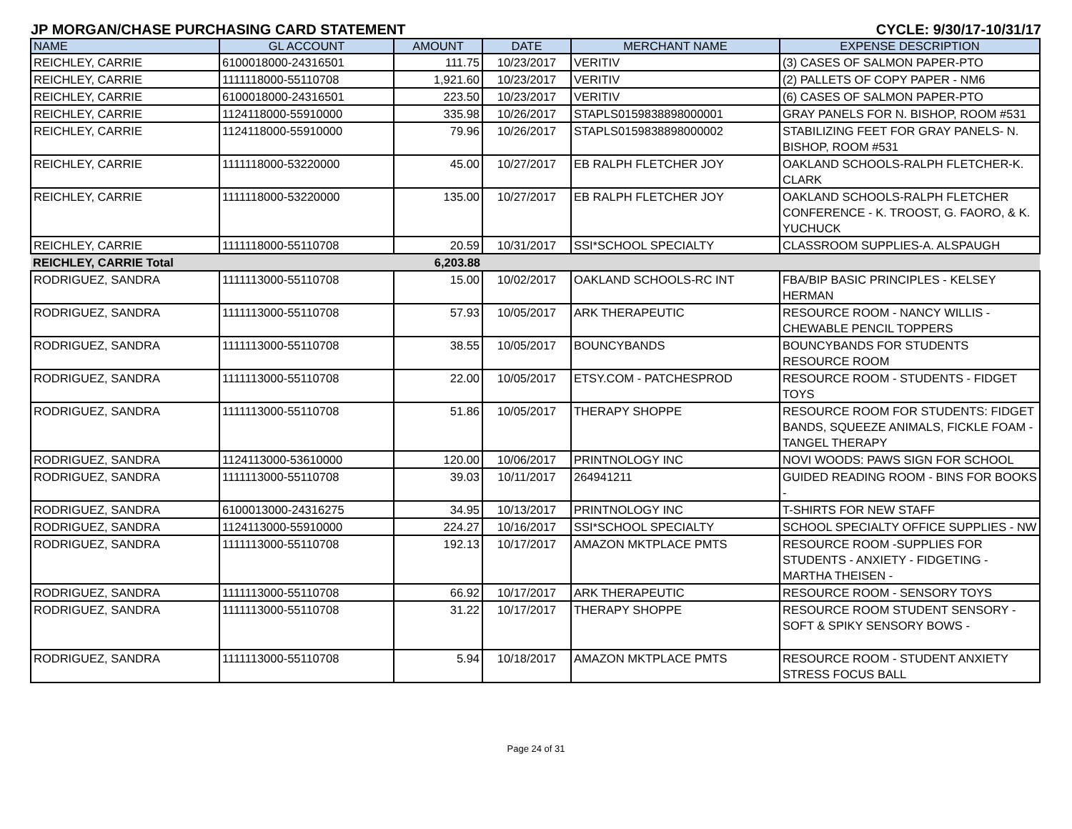JP MORGAN/CHASE PURCHASING CARD STATEMENT CYCLE: 9/30/17-10/31/17
| NAME | GL ACCOUNT | AMOUNT | DATE | MERCHANT NAME | EXPENSE DESCRIPTION |
| --- | --- | --- | --- | --- | --- |
| REICHLEY, CARRIE | 6100018000-24316501 | 111.75 | 10/23/2017 | VERITIV | (3) CASES OF SALMON PAPER-PTO |
| REICHLEY, CARRIE | 1111118000-55110708 | 1,921.60 | 10/23/2017 | VERITIV | (2) PALLETS OF COPY PAPER - NM6 |
| REICHLEY, CARRIE | 6100018000-24316501 | 223.50 | 10/23/2017 | VERITIV | (6) CASES OF SALMON PAPER-PTO |
| REICHLEY, CARRIE | 1124118000-55910000 | 335.98 | 10/26/2017 | STAPLS0159838898000001 | GRAY PANELS FOR N. BISHOP, ROOM #531 |
| REICHLEY, CARRIE | 1124118000-55910000 | 79.96 | 10/26/2017 | STAPLS0159838898000002 | STABILIZING FEET FOR GRAY PANELS- N. BISHOP, ROOM #531 |
| REICHLEY, CARRIE | 1111118000-53220000 | 45.00 | 10/27/2017 | EB RALPH FLETCHER JOY | OAKLAND SCHOOLS-RALPH FLETCHER-K. CLARK |
| REICHLEY, CARRIE | 1111118000-53220000 | 135.00 | 10/27/2017 | EB RALPH FLETCHER JOY | OAKLAND SCHOOLS-RALPH FLETCHER CONFERENCE - K. TROOST, G. FAORO, & K. YUCHUCK |
| REICHLEY, CARRIE | 1111118000-55110708 | 20.59 | 10/31/2017 | SSI*SCHOOL SPECIALTY | CLASSROOM SUPPLIES-A. ALSPAUGH |
| REICHLEY, CARRIE Total | | 6,203.88 | | | |
| RODRIGUEZ, SANDRA | 1111113000-55110708 | 15.00 | 10/02/2017 | OAKLAND SCHOOLS-RC INT | FBA/BIP BASIC PRINCIPLES - KELSEY HERMAN |
| RODRIGUEZ, SANDRA | 1111113000-55110708 | 57.93 | 10/05/2017 | ARK THERAPEUTIC | RESOURCE ROOM - NANCY WILLIS - CHEWABLE PENCIL TOPPERS |
| RODRIGUEZ, SANDRA | 1111113000-55110708 | 38.55 | 10/05/2017 | BOUNCYBANDS | BOUNCYBANDS FOR STUDENTS RESOURCE ROOM |
| RODRIGUEZ, SANDRA | 1111113000-55110708 | 22.00 | 10/05/2017 | ETSY.COM - PATCHESPROD | RESOURCE ROOM - STUDENTS - FIDGET TOYS |
| RODRIGUEZ, SANDRA | 1111113000-55110708 | 51.86 | 10/05/2017 | THERAPY SHOPPE | RESOURCE ROOM FOR STUDENTS: FIDGET BANDS, SQUEEZE ANIMALS, FICKLE FOAM - TANGEL THERAPY |
| RODRIGUEZ, SANDRA | 1124113000-53610000 | 120.00 | 10/06/2017 | PRINTNOLOGY INC | NOVI WOODS: PAWS SIGN FOR SCHOOL |
| RODRIGUEZ, SANDRA | 1111113000-55110708 | 39.03 | 10/11/2017 | 264941211 | GUIDED READING ROOM - BINS FOR BOOKS - |
| RODRIGUEZ, SANDRA | 6100013000-24316275 | 34.95 | 10/13/2017 | PRINTNOLOGY INC | T-SHIRTS FOR NEW STAFF |
| RODRIGUEZ, SANDRA | 1124113000-55910000 | 224.27 | 10/16/2017 | SSI*SCHOOL SPECIALTY | SCHOOL SPECIALTY OFFICE SUPPLIES - NW |
| RODRIGUEZ, SANDRA | 1111113000-55110708 | 192.13 | 10/17/2017 | AMAZON MKTPLACE PMTS | RESOURCE ROOM -SUPPLIES FOR STUDENTS - ANXIETY - FIDGETING - MARTHA THEISEN - |
| RODRIGUEZ, SANDRA | 1111113000-55110708 | 66.92 | 10/17/2017 | ARK THERAPEUTIC | RESOURCE ROOM - SENSORY TOYS |
| RODRIGUEZ, SANDRA | 1111113000-55110708 | 31.22 | 10/17/2017 | THERAPY SHOPPE | RESOURCE ROOM STUDENT SENSORY - SOFT & SPIKY SENSORY BOWS - |
| RODRIGUEZ, SANDRA | 1111113000-55110708 | 5.94 | 10/18/2017 | AMAZON MKTPLACE PMTS | RESOURCE ROOM - STUDENT ANXIETY STRESS FOCUS BALL |
Page 24 of 31